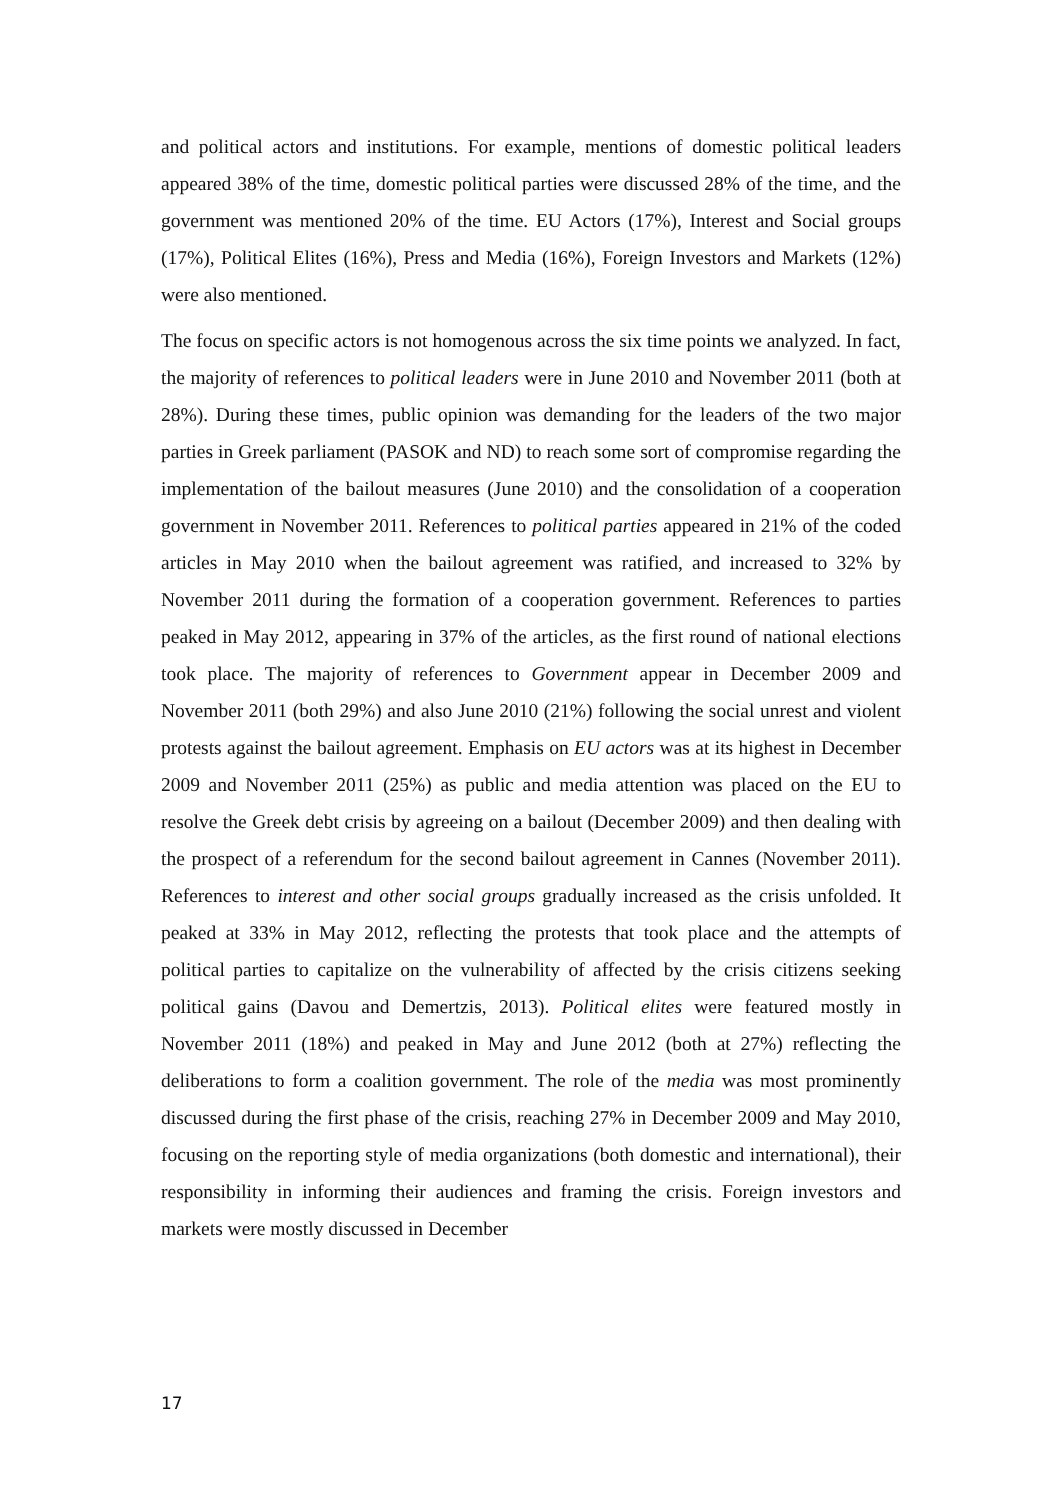and political actors and institutions. For example, mentions of domestic political leaders appeared 38% of the time, domestic political parties were discussed 28% of the time, and the government was mentioned 20% of the time. EU Actors (17%), Interest and Social groups (17%), Political Elites (16%), Press and Media (16%), Foreign Investors and Markets (12%) were also mentioned.
The focus on specific actors is not homogenous across the six time points we analyzed. In fact, the majority of references to political leaders were in June 2010 and November 2011 (both at 28%). During these times, public opinion was demanding for the leaders of the two major parties in Greek parliament (PASOK and ND) to reach some sort of compromise regarding the implementation of the bailout measures (June 2010) and the consolidation of a cooperation government in November 2011. References to political parties appeared in 21% of the coded articles in May 2010 when the bailout agreement was ratified, and increased to 32% by November 2011 during the formation of a cooperation government. References to parties peaked in May 2012, appearing in 37% of the articles, as the first round of national elections took place. The majority of references to Government appear in December 2009 and November 2011 (both 29%) and also June 2010 (21%) following the social unrest and violent protests against the bailout agreement. Emphasis on EU actors was at its highest in December 2009 and November 2011 (25%) as public and media attention was placed on the EU to resolve the Greek debt crisis by agreeing on a bailout (December 2009) and then dealing with the prospect of a referendum for the second bailout agreement in Cannes (November 2011). References to interest and other social groups gradually increased as the crisis unfolded. It peaked at 33% in May 2012, reflecting the protests that took place and the attempts of political parties to capitalize on the vulnerability of affected by the crisis citizens seeking political gains (Davou and Demertzis, 2013). Political elites were featured mostly in November 2011 (18%) and peaked in May and June 2012 (both at 27%) reflecting the deliberations to form a coalition government. The role of the media was most prominently discussed during the first phase of the crisis, reaching 27% in December 2009 and May 2010, focusing on the reporting style of media organizations (both domestic and international), their responsibility in informing their audiences and framing the crisis. Foreign investors and markets were mostly discussed in December
17